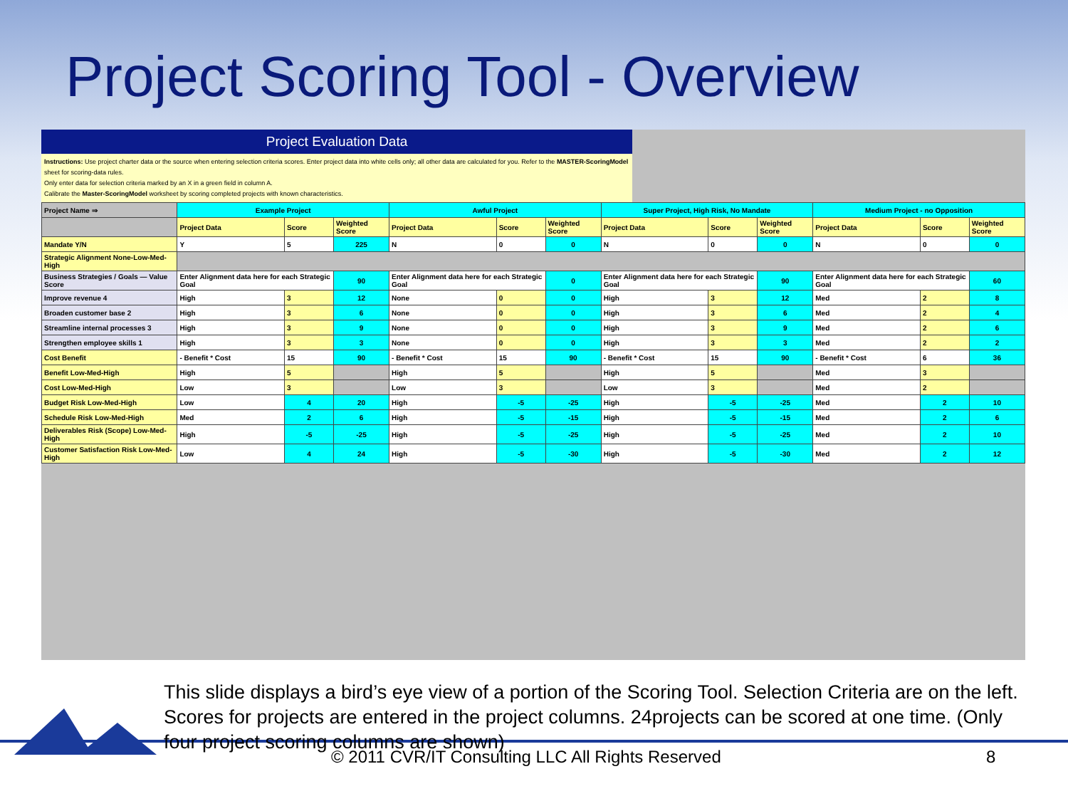Project Scoring Tool - Overview
Project Evaluation Data
Instructions: Use project charter data or the source when entering selection criteria scores. Enter project data into white cells only; all other data are calculated for you. Refer to the MASTER-ScoringModel sheet for scoring-data rules.
Only enter data for selection criteria marked by an X in a green field in column A.
Calibrate the Master-ScoringModel worksheet by scoring completed projects with known characteristics.
| Project Name ⇒ | Example Project | | | Awful Project | | | Super Project, High Risk, No Mandate | | | Medium Project - no Opposition | | |
| | Project Data | Score | Weighted Score | Project Data | Score | Weighted Score | Project Data | Score | Weighted Score | Project Data | Score | Weighted Score |
| Mandate Y/N | Y | 5 | 225 | N | 0 | 0 | N | 0 | 0 | N | 0 | 0 |
| Strategic Alignment None-Low-Med-High | | | | | | | | | | | | |
| Business Strategies / Goals — Value Score | Enter Alignment data here for each Strategic Goal | | 90 | Enter Alignment data here for each Strategic Goal | | 0 | Enter Alignment data here for each Strategic Goal | | 90 | Enter Alignment data here for each Strategic Goal | | 60 |
| Improve revenue 4 | High | 3 | 12 | None | 0 | 0 | High | 3 | 12 | Med | 2 | 8 |
| Broaden customer base 2 | High | 3 | 6 | None | 0 | 0 | High | 3 | 6 | Med | 2 | 4 |
| Streamline internal processes 3 | High | 3 | 9 | None | 0 | 0 | High | 3 | 9 | Med | 2 | 6 |
| Strengthen employee skills 1 | High | 3 | 3 | None | 0 | 0 | High | 3 | 3 | Med | 2 | 2 |
| Cost Benefit | - Benefit * Cost | 15 | 90 | - Benefit * Cost | 15 | 90 | - Benefit * Cost | 15 | 90 | - Benefit * Cost | 6 | 36 |
| Benefit Low-Med-High | High | 5 | | High | 5 | | High | 5 | | Med | 3 | |
| Cost Low-Med-High | Low | 3 | | Low | 3 | | Low | 3 | | Med | 2 | |
| Budget Risk Low-Med-High | Low | 4 | 20 | High | -5 | -25 | High | -5 | -25 | Med | 2 | 10 |
| Schedule Risk Low-Med-High | Med | 2 | 6 | High | -5 | -15 | High | -5 | -15 | Med | 2 | 6 |
| Deliverables Risk (Scope) Low-Med-High | High | -5 | -25 | High | -5 | -25 | High | -5 | -25 | Med | 2 | 10 |
| Customer Satisfaction Risk Low-Med-High | Low | 4 | 24 | High | -5 | -30 | High | -5 | -30 | Med | 2 | 12 |
This slide displays a bird’s eye view of a portion of the Scoring Tool. Selection Criteria are on the left. Scores for projects are entered in the project columns. 24projects can be scored at one time. (Only four project scoring columns are shown)
© 2011 CVR/IT Consulting LLC All Rights Reserved 8